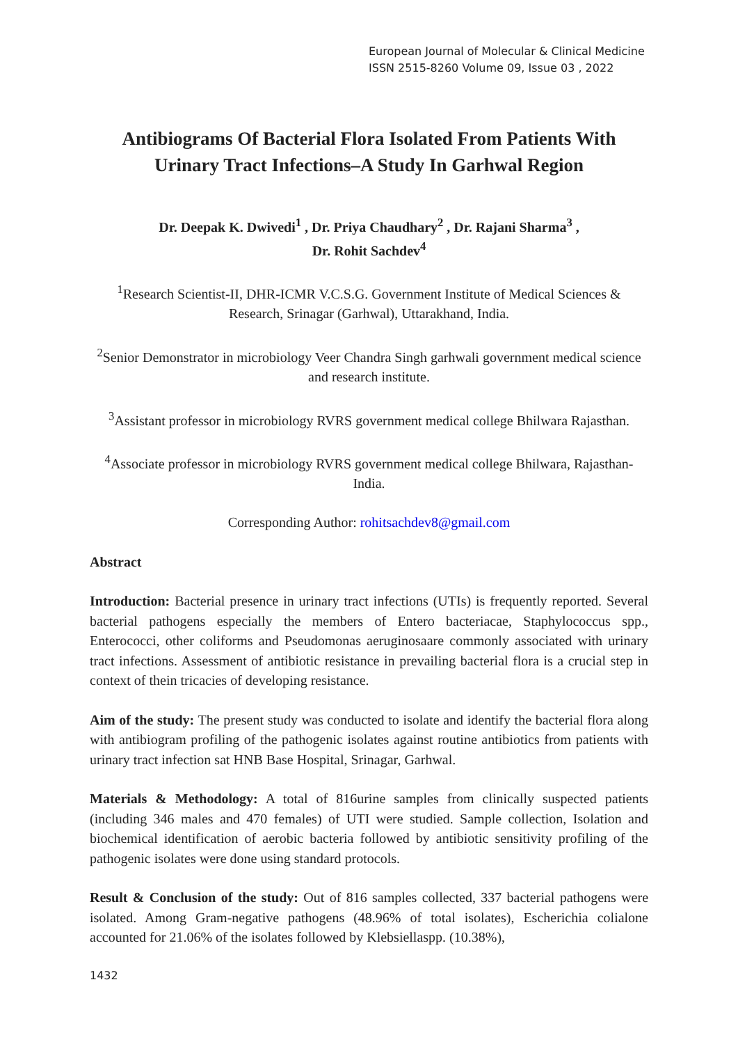European Journal of Molecular & Clinical Medicine
ISSN 2515-8260 Volume 09, Issue 03 , 2022
Antibiograms Of Bacterial Flora Isolated From Patients With Urinary Tract Infections–A Study In Garhwal Region
Dr. Deepak K. Dwivedi<sup>1</sup> , Dr. Priya Chaudhary<sup>2</sup> , Dr. Rajani Sharma<sup>3</sup> ,
Dr. Rohit Sachdev<sup>4</sup>
<sup>1</sup> Research Scientist-II, DHR-ICMR V.C.S.G. Government Institute of Medical Sciences & Research, Srinagar (Garhwal), Uttarakhand, India.
<sup>2</sup> Senior Demonstrator in microbiology Veer Chandra Singh garhwali government medical science and research institute.
<sup>3</sup> Assistant professor in microbiology RVRS government medical college Bhilwara Rajasthan.
<sup>4</sup> Associate professor in microbiology RVRS government medical college Bhilwara, Rajasthan-India.
Corresponding Author: rohitsachdev8@gmail.com
Abstract
Introduction: Bacterial presence in urinary tract infections (UTIs) is frequently reported. Several bacterial pathogens especially the members of Entero bacteriacae, Staphylococcus spp., Enterococci, other coliforms and Pseudomonas aeruginosaare commonly associated with urinary tract infections. Assessment of antibiotic resistance in prevailing bacterial flora is a crucial step in context of thein tricacies of developing resistance.
Aim of the study: The present study was conducted to isolate and identify the bacterial flora along with antibiogram profiling of the pathogenic isolates against routine antibiotics from patients with urinary tract infection sat HNB Base Hospital, Srinagar, Garhwal.
Materials & Methodology: A total of 816urine samples from clinically suspected patients (including 346 males and 470 females) of UTI were studied. Sample collection, Isolation and biochemical identification of aerobic bacteria followed by antibiotic sensitivity profiling of the pathogenic isolates were done using standard protocols.
Result & Conclusion of the study: Out of 816 samples collected, 337 bacterial pathogens were isolated. Among Gram-negative pathogens (48.96% of total isolates), Escherichia colialone accounted for 21.06% of the isolates followed by Klebsiellaspp. (10.38%),
1432